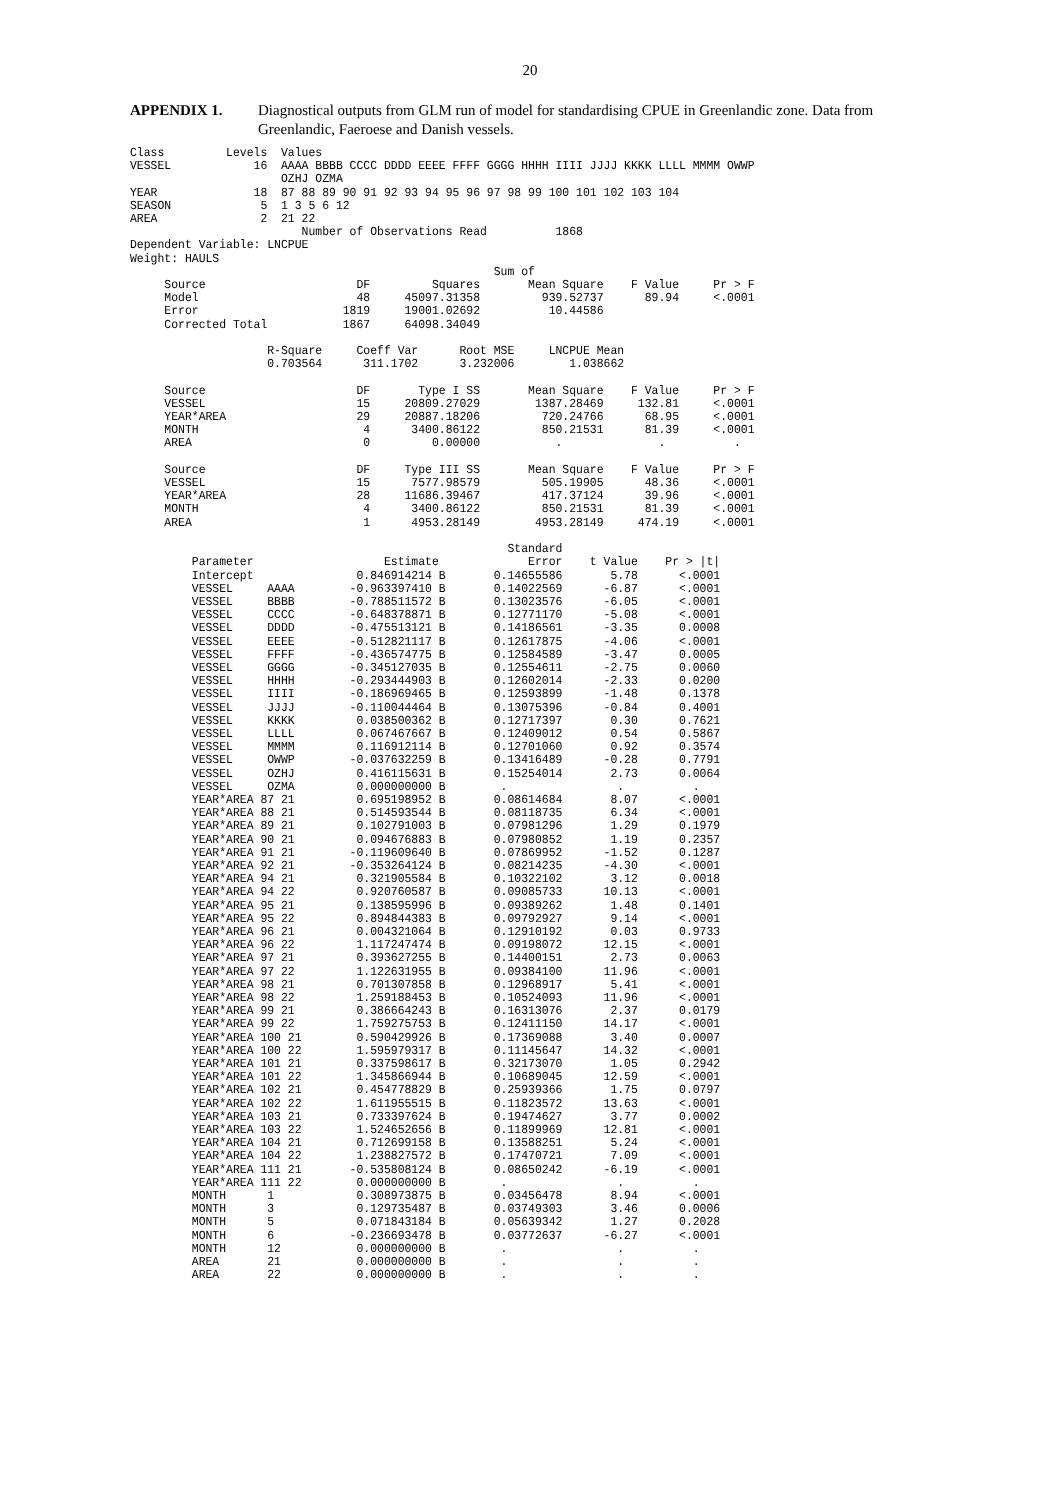20
APPENDIX 1. Diagnostical outputs from GLM run of model for standardising CPUE in Greenlandic zone. Data from Greenlandic, Faeroese and Danish vessels.
Class         Levels  Values
VESSEL            16  AAAA BBBB CCCC DDDD EEEE FFFF GGGG HHHH IIII JJJJ KKKK LLLL MMMM OWWP
                      OZHJ OZMA
YEAR              18  87 88 89 90 91 92 93 94 95 96 97 98 99 100 101 102 103 104
SEASON             5  1 3 5 6 12
AREA               2  21 22
                         Number of Observations Read          1868
Dependent Variable: LNCPUE
Weight: HAULS
                                                     Sum of
     Source                      DF         Squares       Mean Square    F Value     Pr > F
     Model                       48     45097.31358         939.52737      89.94     <.0001
     Error                     1819     19001.02692          10.44586
     Corrected Total           1867     64098.34049

                    R-Square     Coeff Var      Root MSE     LNCPUE Mean
                    0.703564      311.1702      3.232006        1.038662

     Source                      DF       Type I SS       Mean Square    F Value     Pr > F
     VESSEL                      15     20809.27029        1387.28469     132.81     <.0001
     YEAR*AREA                   29     20887.18206         720.24766      68.95     <.0001
     MONTH                        4      3400.86122         850.21531      81.39     <.0001
     AREA                         0         0.00000           .              .          .

     Source                      DF     Type III SS       Mean Square    F Value     Pr > F
     VESSEL                      15      7577.98579         505.19905      48.36     <.0001
     YEAR*AREA                   28     11686.39467         417.37124      39.96     <.0001
     MONTH                        4      3400.86122         850.21531      81.39     <.0001
     AREA                         1      4953.28149        4953.28149     474.19     <.0001

                                                       Standard
         Parameter                   Estimate             Error    t Value    Pr > |t|
         Intercept               0.846914214 B       0.14655586       5.78      <.0001
         VESSEL     AAAA        -0.963397410 B       0.14022569      -6.87      <.0001
         VESSEL     BBBB        -0.788511572 B       0.13023576      -6.05      <.0001
         VESSEL     CCCC        -0.648378871 B       0.12771170      -5.08      <.0001
         VESSEL     DDDD        -0.475513121 B       0.14186561      -3.35      0.0008
         VESSEL     EEEE        -0.512821117 B       0.12617875      -4.06      <.0001
         VESSEL     FFFF        -0.436574775 B       0.12584589      -3.47      0.0005
         VESSEL     GGGG        -0.345127035 B       0.12554611      -2.75      0.0060
         VESSEL     HHHH        -0.293444903 B       0.12602014      -2.33      0.0200
         VESSEL     IIII        -0.186969465 B       0.12593899      -1.48      0.1378
         VESSEL     JJJJ        -0.110044464 B       0.13075396      -0.84      0.4001
         VESSEL     KKKK         0.038500362 B       0.12717397       0.30      0.7621
         VESSEL     LLLL         0.067467667 B       0.12409012       0.54      0.5867
         VESSEL     MMMM         0.116912114 B       0.12701060       0.92      0.3574
         VESSEL     OWWP        -0.037632259 B       0.13416489      -0.28      0.7791
         VESSEL     OZHJ         0.416115631 B       0.15254014       2.73      0.0064
         VESSEL     OZMA         0.000000000 B        .                .          .
         YEAR*AREA 87 21         0.695198952 B       0.08614684       8.07      <.0001
         YEAR*AREA 88 21         0.514593544 B       0.08118735       6.34      <.0001
         YEAR*AREA 89 21         0.102791003 B       0.07981296       1.29      0.1979
         YEAR*AREA 90 21         0.094676883 B       0.07980852       1.19      0.2357
         YEAR*AREA 91 21        -0.119609640 B       0.07869952      -1.52      0.1287
         YEAR*AREA 92 21        -0.353264124 B       0.08214235      -4.30      <.0001
         YEAR*AREA 94 21         0.321905584 B       0.10322102       3.12      0.0018
         YEAR*AREA 94 22         0.920760587 B       0.09085733      10.13      <.0001
         YEAR*AREA 95 21         0.138595996 B       0.09389262       1.48      0.1401
         YEAR*AREA 95 22         0.894844383 B       0.09792927       9.14      <.0001
         YEAR*AREA 96 21         0.004321064 B       0.12910192       0.03      0.9733
         YEAR*AREA 96 22         1.117247474 B       0.09198072      12.15      <.0001
         YEAR*AREA 97 21         0.393627255 B       0.14400151       2.73      0.0063
         YEAR*AREA 97 22         1.122631955 B       0.09384100      11.96      <.0001
         YEAR*AREA 98 21         0.701307858 B       0.12968917       5.41      <.0001
         YEAR*AREA 98 22         1.259188453 B       0.10524093      11.96      <.0001
         YEAR*AREA 99 21         0.386664243 B       0.16313076       2.37      0.0179
         YEAR*AREA 99 22         1.759275753 B       0.12411150      14.17      <.0001
         YEAR*AREA 100 21        0.590429926 B       0.17369088       3.40      0.0007
         YEAR*AREA 100 22        1.595979317 B       0.11145647      14.32      <.0001
         YEAR*AREA 101 21        0.337598617 B       0.32173070       1.05      0.2942
         YEAR*AREA 101 22        1.345866944 B       0.10689045      12.59      <.0001
         YEAR*AREA 102 21        0.454778829 B       0.25939366       1.75      0.0797
         YEAR*AREA 102 22        1.611955515 B       0.11823572      13.63      <.0001
         YEAR*AREA 103 21        0.733397624 B       0.19474627       3.77      0.0002
         YEAR*AREA 103 22        1.524652656 B       0.11899969      12.81      <.0001
         YEAR*AREA 104 21        0.712699158 B       0.13588251       5.24      <.0001
         YEAR*AREA 104 22        1.238827572 B       0.17470721       7.09      <.0001
         YEAR*AREA 111 21       -0.535808124 B       0.08650242      -6.19      <.0001
         YEAR*AREA 111 22        0.000000000 B        .                .          .
         MONTH      1            0.308973875 B       0.03456478       8.94      <.0001
         MONTH      3            0.129735487 B       0.03749303       3.46      0.0006
         MONTH      5            0.071843184 B       0.05639342       1.27      0.2028
         MONTH      6           -0.236693478 B       0.03772637      -6.27      <.0001
         MONTH      12           0.000000000 B        .                .          .
         AREA       21           0.000000000 B        .                .          .
         AREA       22           0.000000000 B        .                .          .